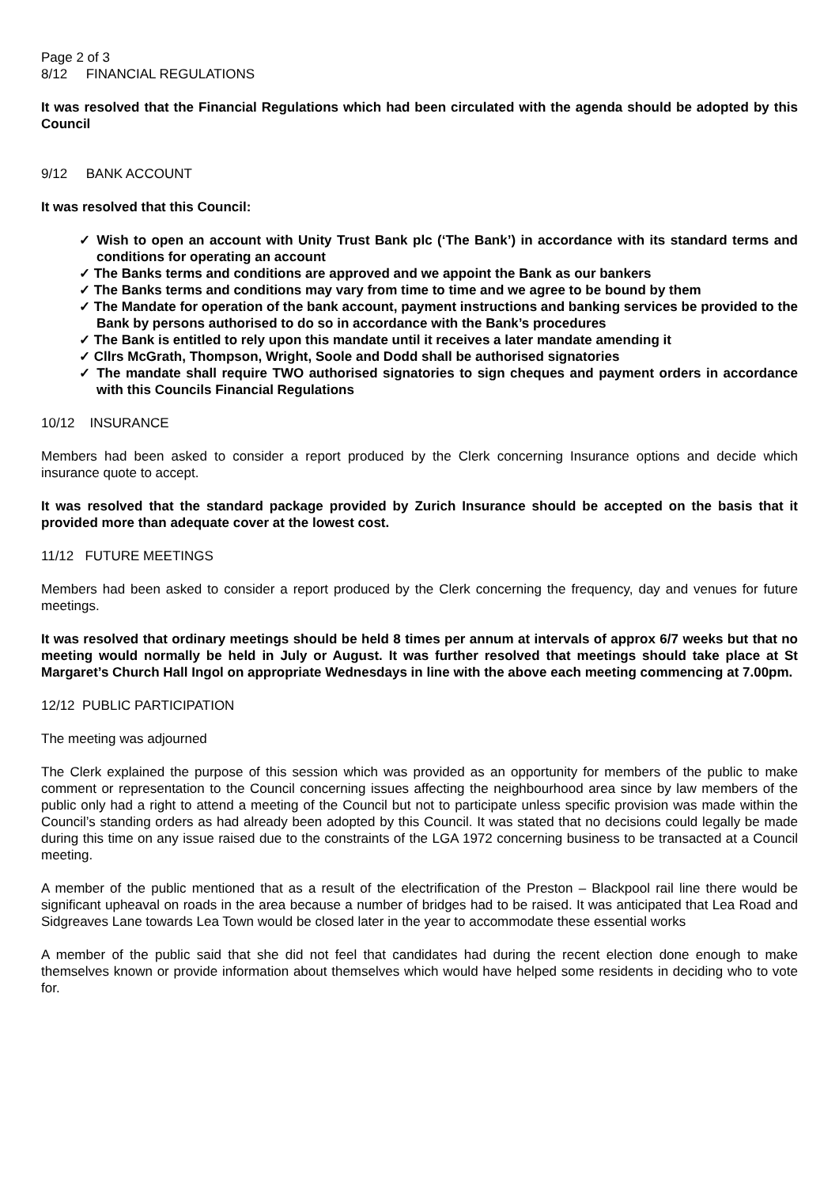Page 2 of 3
8/12 FINANCIAL REGULATIONS
It was resolved that the Financial Regulations which had been circulated with the agenda should be adopted by this Council
9/12 BANK ACCOUNT
It was resolved that this Council:
✓ Wish to open an account with Unity Trust Bank plc (‘The Bank’) in accordance with its standard terms and conditions for operating an account
✓ The Banks terms and conditions are approved and we appoint the Bank as our bankers
✓ The Banks terms and conditions may vary from time to time and we agree to be bound by them
✓ The Mandate for operation of the bank account, payment instructions and banking services be provided to the Bank by persons authorised to do so in accordance with the Bank’s procedures
✓ The Bank is entitled to rely upon this mandate until it receives a later mandate amending it
✓ Cllrs McGrath, Thompson, Wright, Soole and Dodd shall be authorised signatories
✓ The mandate shall require TWO authorised signatories to sign cheques and payment orders in accordance with this Councils Financial Regulations
10/12 INSURANCE
Members had been asked to consider a report produced by the Clerk concerning Insurance options and decide which insurance quote to accept.
It was resolved that the standard package provided by Zurich Insurance should be accepted on the basis that it provided more than adequate cover at the lowest cost.
11/12 FUTURE MEETINGS
Members had been asked to consider a report produced by the Clerk concerning the frequency, day and venues for future meetings.
It was resolved that ordinary meetings should be held 8 times per annum at intervals of approx 6/7 weeks but that no meeting would normally be held in July or August. It was further resolved that meetings should take place at St Margaret’s Church Hall Ingol on appropriate Wednesdays in line with the above each meeting commencing at 7.00pm.
12/12 PUBLIC PARTICIPATION
The meeting was adjourned
The Clerk explained the purpose of this session which was provided as an opportunity for members of the public to make comment or representation to the Council concerning issues affecting the neighbourhood area since by law members of the public only had a right to attend a meeting of the Council but not to participate unless specific provision was made within the Council’s standing orders as had already been adopted by this Council. It was stated that no decisions could legally be made during this time on any issue raised due to the constraints of the LGA 1972 concerning business to be transacted at a Council meeting.
A member of the public mentioned that as a result of the electrification of the Preston – Blackpool rail line there would be significant upheaval on roads in the area because a number of bridges had to be raised. It was anticipated that Lea Road and Sidgreaves Lane towards Lea Town would be closed later in the year to accommodate these essential works
A member of the public said that she did not feel that candidates had during the recent election done enough to make themselves known or provide information about themselves which would have helped some residents in deciding who to vote for.